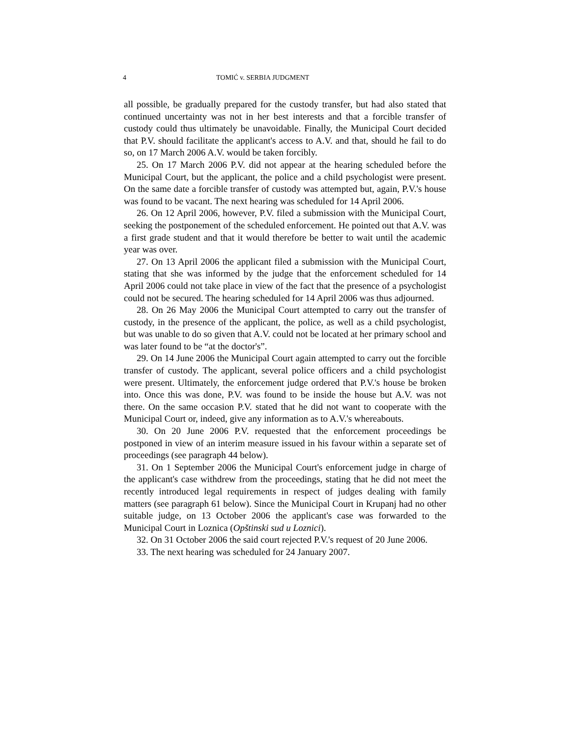4 TOMIĆ v. SERBIA JUDGMENT
all possible, be gradually prepared for the custody transfer, but had also stated that continued uncertainty was not in her best interests and that a forcible transfer of custody could thus ultimately be unavoidable. Finally, the Municipal Court decided that P.V. should facilitate the applicant's access to A.V. and that, should he fail to do so, on 17 March 2006 A.V. would be taken forcibly.
25. On 17 March 2006 P.V. did not appear at the hearing scheduled before the Municipal Court, but the applicant, the police and a child psychologist were present. On the same date a forcible transfer of custody was attempted but, again, P.V.'s house was found to be vacant. The next hearing was scheduled for 14 April 2006.
26. On 12 April 2006, however, P.V. filed a submission with the Municipal Court, seeking the postponement of the scheduled enforcement. He pointed out that A.V. was a first grade student and that it would therefore be better to wait until the academic year was over.
27. On 13 April 2006 the applicant filed a submission with the Municipal Court, stating that she was informed by the judge that the enforcement scheduled for 14 April 2006 could not take place in view of the fact that the presence of a psychologist could not be secured. The hearing scheduled for 14 April 2006 was thus adjourned.
28. On 26 May 2006 the Municipal Court attempted to carry out the transfer of custody, in the presence of the applicant, the police, as well as a child psychologist, but was unable to do so given that A.V. could not be located at her primary school and was later found to be “at the doctor's”.
29. On 14 June 2006 the Municipal Court again attempted to carry out the forcible transfer of custody. The applicant, several police officers and a child psychologist were present. Ultimately, the enforcement judge ordered that P.V.'s house be broken into. Once this was done, P.V. was found to be inside the house but A.V. was not there. On the same occasion P.V. stated that he did not want to cooperate with the Municipal Court or, indeed, give any information as to A.V.'s whereabouts.
30. On 20 June 2006 P.V. requested that the enforcement proceedings be postponed in view of an interim measure issued in his favour within a separate set of proceedings (see paragraph 44 below).
31. On 1 September 2006 the Municipal Court's enforcement judge in charge of the applicant's case withdrew from the proceedings, stating that he did not meet the recently introduced legal requirements in respect of judges dealing with family matters (see paragraph 61 below). Since the Municipal Court in Krupanj had no other suitable judge, on 13 October 2006 the applicant's case was forwarded to the Municipal Court in Loznica (Opštinski sud u Loznici).
32. On 31 October 2006 the said court rejected P.V.'s request of 20 June 2006.
33. The next hearing was scheduled for 24 January 2007.